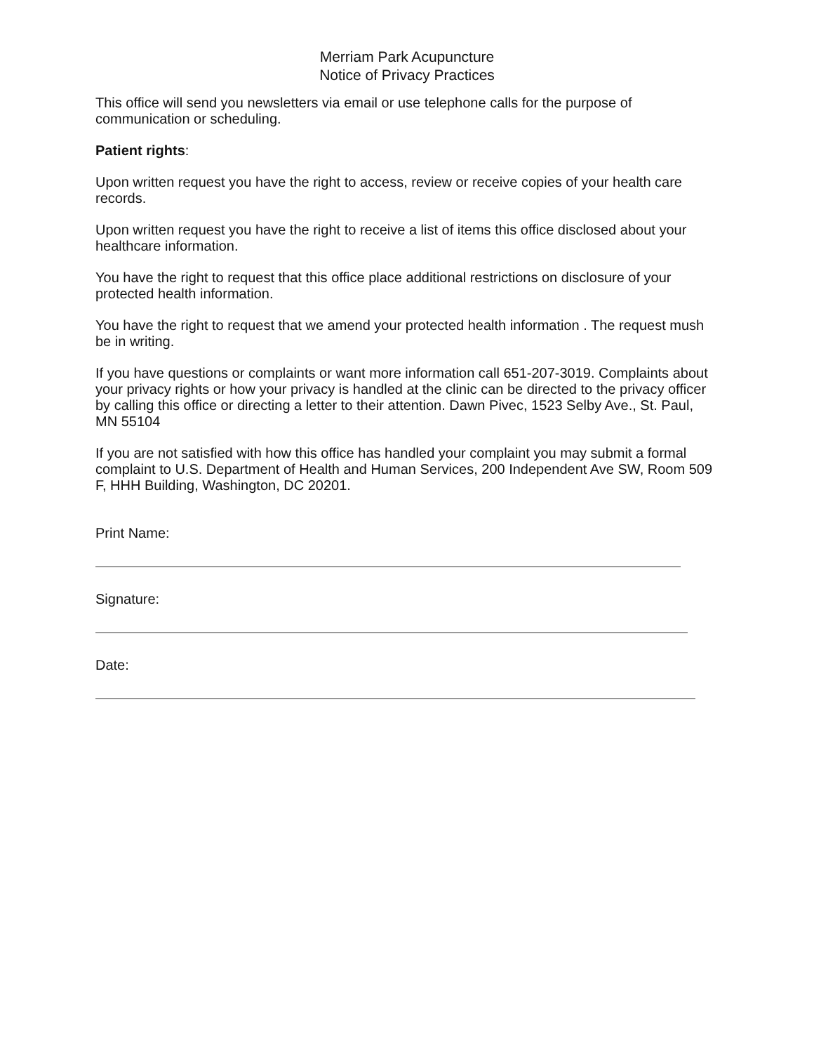Merriam Park Acupuncture
Notice of Privacy Practices
This office will send you newsletters via email or use telephone calls for the purpose of communication or scheduling.
Patient rights:
Upon written request you have the right to access, review or receive copies of your health care records.
Upon written request you have the right to receive a list of items this office disclosed about your healthcare information.
You have the right to request that this office place additional restrictions on disclosure of your protected health information.
You have the right to request that we amend your protected health information . The request mush be in writing.
If you have questions or complaints or want more information call 651-207-3019. Complaints about your privacy rights or how your privacy is handled at the clinic can be directed to the privacy officer by calling this office or directing a letter to their attention. Dawn Pivec, 1523 Selby Ave., St. Paul, MN 55104
If you are not satisfied with how this office has handled your complaint you may submit a formal complaint to U.S. Department of Health and Human Services, 200 Independent Ave SW, Room 509 F, HHH Building, Washington, DC 20201.
Print Name:
Signature:
Date: